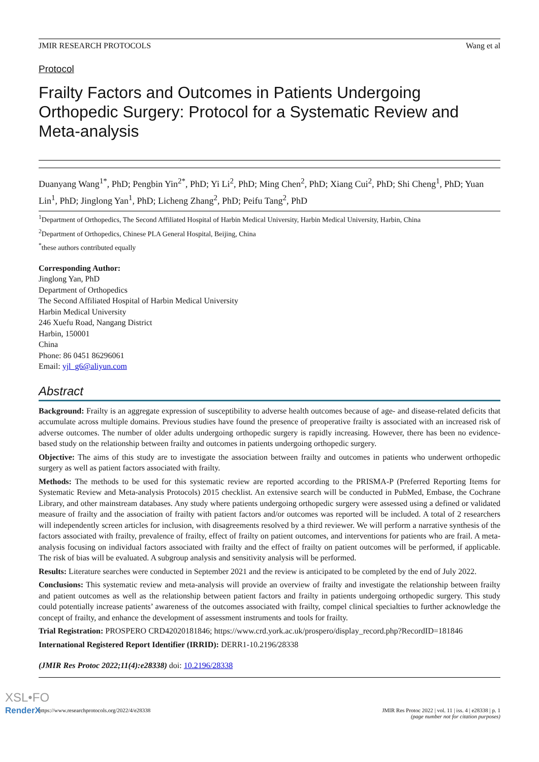JMIR RESEARCH PROTOCOLS Wang et al
Protocol
Frailty Factors and Outcomes in Patients Undergoing Orthopedic Surgery: Protocol for a Systematic Review and Meta-analysis
Duanyang Wang<sup>1*</sup>, PhD; Pengbin Yin<sup>2*</sup>, PhD; Yi Li<sup>2</sup>, PhD; Ming Chen<sup>2</sup>, PhD; Xiang Cui<sup>2</sup>, PhD; Shi Cheng<sup>1</sup>, PhD; Yuan Lin<sup>1</sup>, PhD; Jinglong Yan<sup>1</sup>, PhD; Licheng Zhang<sup>2</sup>, PhD; Peifu Tang<sup>2</sup>, PhD
<sup>1</sup> Department of Orthopedics, The Second Affiliated Hospital of Harbin Medical University, Harbin Medical University, Harbin, China
<sup>2</sup> Department of Orthopedics, Chinese PLA General Hospital, Beijing, China
<sup>*</sup> these authors contributed equally
Corresponding Author:
Jinglong Yan, PhD
Department of Orthopedics
The Second Affiliated Hospital of Harbin Medical University
Harbin Medical University
246 Xuefu Road, Nangang District
Harbin, 150001
China
Phone: 86 0451 86296061
Email: yjl_g6@aliyun.com
Abstract
Background: Frailty is an aggregate expression of susceptibility to adverse health outcomes because of age- and disease-related deficits that accumulate across multiple domains. Previous studies have found the presence of preoperative frailty is associated with an increased risk of adverse outcomes. The number of older adults undergoing orthopedic surgery is rapidly increasing. However, there has been no evidence-based study on the relationship between frailty and outcomes in patients undergoing orthopedic surgery.
Objective: The aims of this study are to investigate the association between frailty and outcomes in patients who underwent orthopedic surgery as well as patient factors associated with frailty.
Methods: The methods to be used for this systematic review are reported according to the PRISMA-P (Preferred Reporting Items for Systematic Review and Meta-analysis Protocols) 2015 checklist. An extensive search will be conducted in PubMed, Embase, the Cochrane Library, and other mainstream databases. Any study where patients undergoing orthopedic surgery were assessed using a defined or validated measure of frailty and the association of frailty with patient factors and/or outcomes was reported will be included. A total of 2 researchers will independently screen articles for inclusion, with disagreements resolved by a third reviewer. We will perform a narrative synthesis of the factors associated with frailty, prevalence of frailty, effect of frailty on patient outcomes, and interventions for patients who are frail. A meta-analysis focusing on individual factors associated with frailty and the effect of frailty on patient outcomes will be performed, if applicable. The risk of bias will be evaluated. A subgroup analysis and sensitivity analysis will be performed.
Results: Literature searches were conducted in September 2021 and the review is anticipated to be completed by the end of July 2022.
Conclusions: This systematic review and meta-analysis will provide an overview of frailty and investigate the relationship between frailty and patient outcomes as well as the relationship between patient factors and frailty in patients undergoing orthopedic surgery. This study could potentially increase patients’ awareness of the outcomes associated with frailty, compel clinical specialties to further acknowledge the concept of frailty, and enhance the development of assessment instruments and tools for frailty.
Trial Registration: PROSPERO CRD42020181846; https://www.crd.york.ac.uk/prospero/display_record.php?RecordID=181846
International Registered Report Identifier (IRRID): DERR1-10.2196/28338
(JMIR Res Protoc 2022;11(4):e28338) doi: 10.2196/28338
https://www.researchprotocols.org/2022/4/e28338 JMIR Res Protoc 2022 | vol. 11 | iss. 4 | e28338 | p. 1
(page number not for citation purposes)
XSL•FO
RenderX